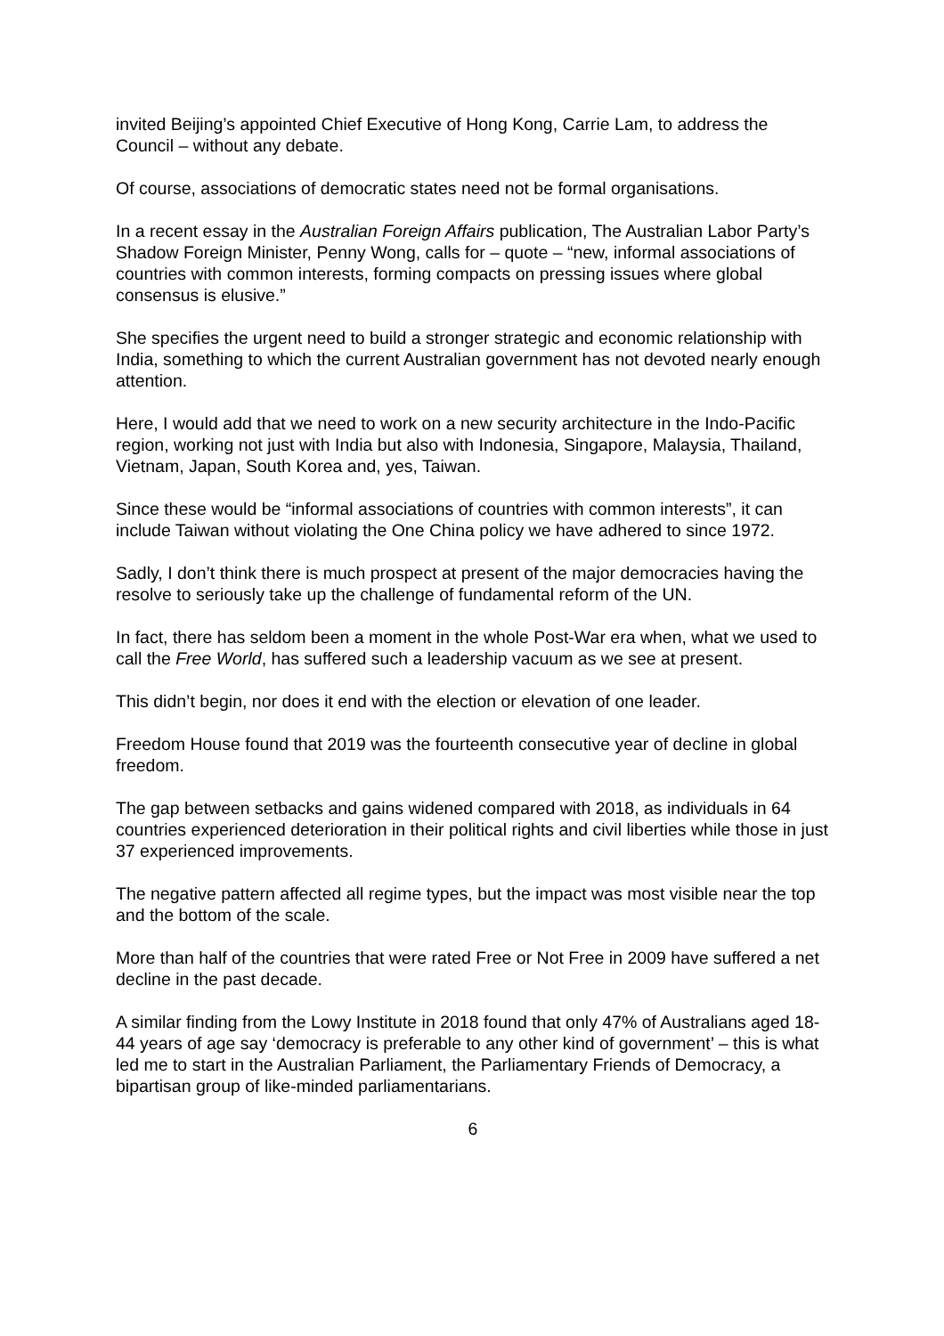invited Beijing’s appointed Chief Executive of Hong Kong, Carrie Lam, to address the Council – without any debate.
Of course, associations of democratic states need not be formal organisations.
In a recent essay in the Australian Foreign Affairs publication, The Australian Labor Party’s Shadow Foreign Minister, Penny Wong, calls for – quote – “new, informal associations of countries with common interests, forming compacts on pressing issues where global consensus is elusive.”
She specifies the urgent need to build a stronger strategic and economic relationship with India, something to which the current Australian government has not devoted nearly enough attention.
Here, I would add that we need to work on a new security architecture in the Indo-Pacific region, working not just with India but also with Indonesia, Singapore, Malaysia, Thailand, Vietnam, Japan, South Korea and, yes, Taiwan.
Since these would be “informal associations of countries with common interests”, it can include Taiwan without violating the One China policy we have adhered to since 1972.
Sadly, I don’t think there is much prospect at present of the major democracies having the resolve to seriously take up the challenge of fundamental reform of the UN.
In fact, there has seldom been a moment in the whole Post-War era when, what we used to call the Free World, has suffered such a leadership vacuum as we see at present.
This didn’t begin, nor does it end with the election or elevation of one leader.
Freedom House found that 2019 was the fourteenth consecutive year of decline in global freedom.
The gap between setbacks and gains widened compared with 2018, as individuals in 64 countries experienced deterioration in their political rights and civil liberties while those in just 37 experienced improvements.
The negative pattern affected all regime types, but the impact was most visible near the top and the bottom of the scale.
More than half of the countries that were rated Free or Not Free in 2009 have suffered a net decline in the past decade.
A similar finding from the Lowy Institute in 2018 found that only 47% of Australians aged 18-44 years of age say ‘democracy is preferable to any other kind of government’ – this is what led me to start in the Australian Parliament, the Parliamentary Friends of Democracy, a bipartisan group of like-minded parliamentarians.
6